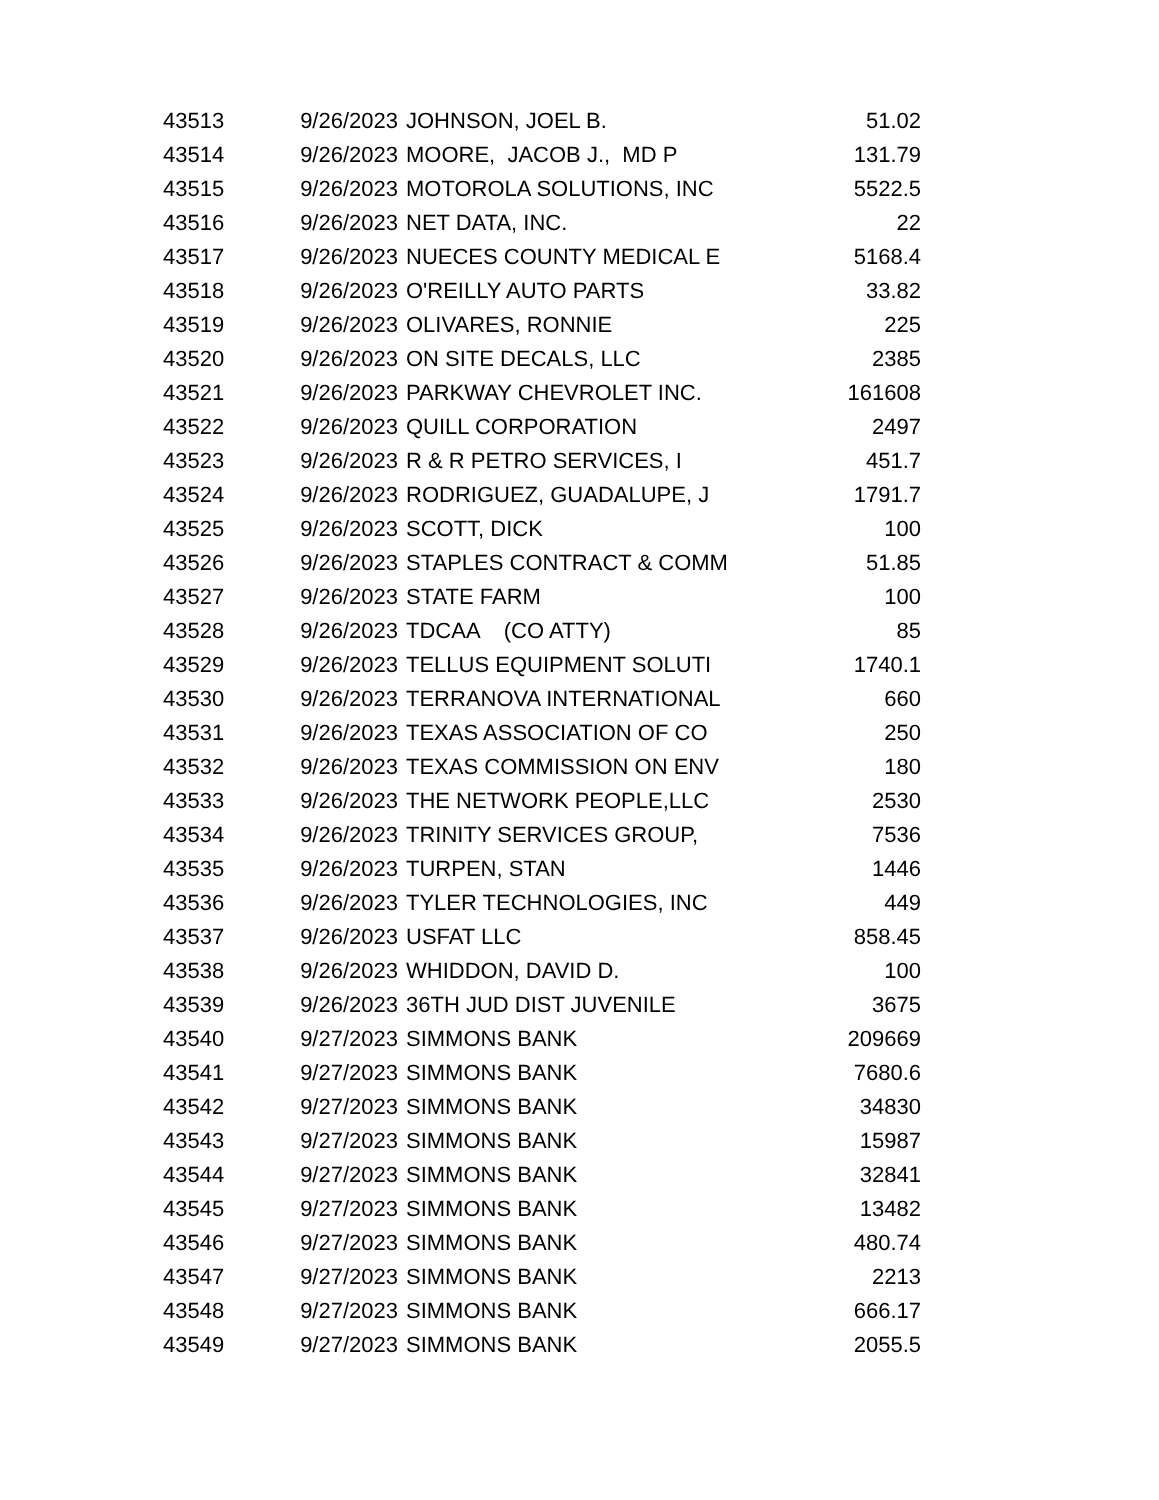| 43513 | 9/26/2023 | JOHNSON, JOEL B. | 51.02 |
| 43514 | 9/26/2023 | MOORE, JACOB J., MD P | 131.79 |
| 43515 | 9/26/2023 | MOTOROLA SOLUTIONS, INC | 5522.5 |
| 43516 | 9/26/2023 | NET DATA, INC. | 22 |
| 43517 | 9/26/2023 | NUECES COUNTY MEDICAL E | 5168.4 |
| 43518 | 9/26/2023 | O'REILLY AUTO PARTS | 33.82 |
| 43519 | 9/26/2023 | OLIVARES, RONNIE | 225 |
| 43520 | 9/26/2023 | ON SITE DECALS, LLC | 2385 |
| 43521 | 9/26/2023 | PARKWAY CHEVROLET INC. | 161608 |
| 43522 | 9/26/2023 | QUILL CORPORATION | 2497 |
| 43523 | 9/26/2023 | R & R PETRO SERVICES, I | 451.7 |
| 43524 | 9/26/2023 | RODRIGUEZ, GUADALUPE, J | 1791.7 |
| 43525 | 9/26/2023 | SCOTT, DICK | 100 |
| 43526 | 9/26/2023 | STAPLES CONTRACT & COMM | 51.85 |
| 43527 | 9/26/2023 | STATE FARM | 100 |
| 43528 | 9/26/2023 | TDCAA (CO ATTY) | 85 |
| 43529 | 9/26/2023 | TELLUS EQUIPMENT SOLUTI | 1740.1 |
| 43530 | 9/26/2023 | TERRANOVA INTERNATIONAL | 660 |
| 43531 | 9/26/2023 | TEXAS ASSOCIATION OF CO | 250 |
| 43532 | 9/26/2023 | TEXAS COMMISSION ON ENV | 180 |
| 43533 | 9/26/2023 | THE NETWORK PEOPLE,LLC | 2530 |
| 43534 | 9/26/2023 | TRINITY SERVICES GROUP, | 7536 |
| 43535 | 9/26/2023 | TURPEN, STAN | 1446 |
| 43536 | 9/26/2023 | TYLER TECHNOLOGIES, INC | 449 |
| 43537 | 9/26/2023 | USFAT LLC | 858.45 |
| 43538 | 9/26/2023 | WHIDDON, DAVID D. | 100 |
| 43539 | 9/26/2023 | 36TH JUD DIST JUVENILE | 3675 |
| 43540 | 9/27/2023 | SIMMONS BANK | 209669 |
| 43541 | 9/27/2023 | SIMMONS BANK | 7680.6 |
| 43542 | 9/27/2023 | SIMMONS BANK | 34830 |
| 43543 | 9/27/2023 | SIMMONS BANK | 15987 |
| 43544 | 9/27/2023 | SIMMONS BANK | 32841 |
| 43545 | 9/27/2023 | SIMMONS BANK | 13482 |
| 43546 | 9/27/2023 | SIMMONS BANK | 480.74 |
| 43547 | 9/27/2023 | SIMMONS BANK | 2213 |
| 43548 | 9/27/2023 | SIMMONS BANK | 666.17 |
| 43549 | 9/27/2023 | SIMMONS BANK | 2055.5 |